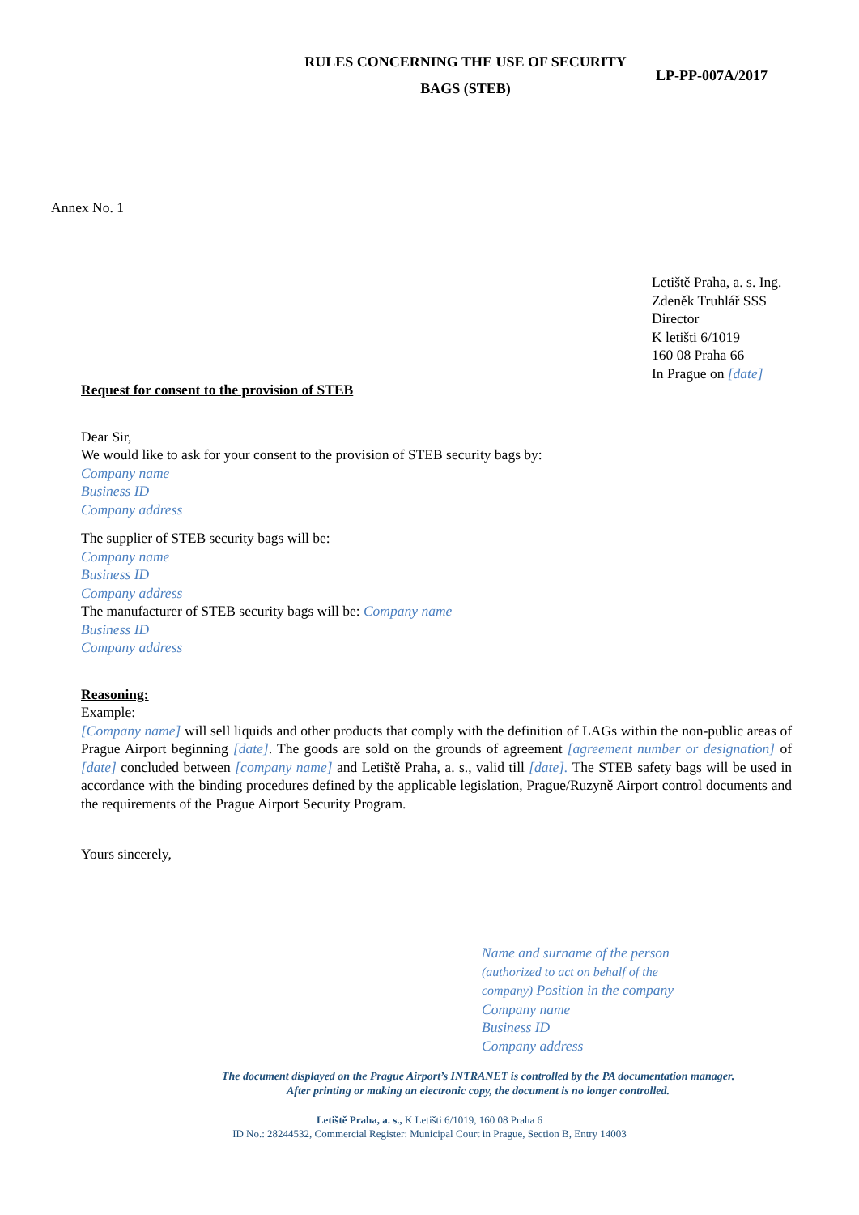RULES CONCERNING THE USE OF SECURITY
BAGS (STEB)
LP-PP-007A/2017
Annex No. 1
Letiště Praha, a. s. Ing.
Zdeněk Truhlář SSS
Director
K letišti 6/1019
160 08 Praha 66
In Prague on [date]
Request for consent to the provision of STEB
Dear Sir,
We would like to ask for your consent to the provision of STEB security bags by:
Company name
Business ID
Company address
The supplier of STEB security bags will be:
Company name
Business ID
Company address
The manufacturer of STEB security bags will be: Company name
Business ID
Company address
Reasoning:
Example:
[Company name] will sell liquids and other products that comply with the definition of LAGs within the non-public areas of Prague Airport beginning [date]. The goods are sold on the grounds of agreement [agreement number or designation] of [date] concluded between [company name] and Letiště Praha, a. s., valid till [date]. The STEB safety bags will be used in accordance with the binding procedures defined by the applicable legislation, Prague/Ruzyně Airport control documents and the requirements of the Prague Airport Security Program.
Yours sincerely,
Name and surname of the person
(authorized to act on behalf of the
company) Position in the company
Company name
Business ID
Company address
The document displayed on the Prague Airport’s INTRANET is controlled by the PA documentation manager.
After printing or making an electronic copy, the document is no longer controlled.
Letiště Praha, a. s., K Letišti 6/1019, 160 08 Praha 6
ID No.: 28244532, Commercial Register: Municipal Court in Prague, Section B, Entry 14003